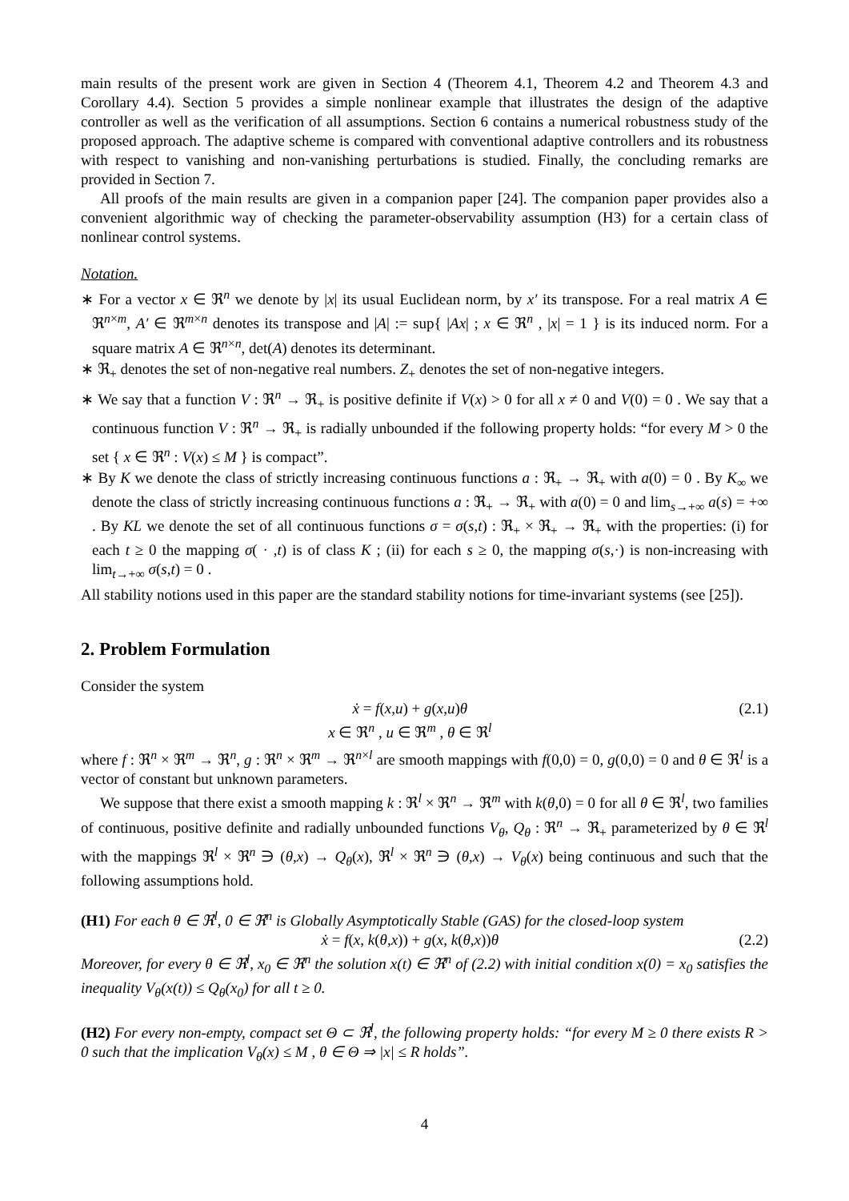main results of the present work are given in Section 4 (Theorem 4.1, Theorem 4.2 and Theorem 4.3 and Corollary 4.4). Section 5 provides a simple nonlinear example that illustrates the design of the adaptive controller as well as the verification of all assumptions. Section 6 contains a numerical robustness study of the proposed approach. The adaptive scheme is compared with conventional adaptive controllers and its robustness with respect to vanishing and non-vanishing perturbations is studied. Finally, the concluding remarks are provided in Section 7.
All proofs of the main results are given in a companion paper [24]. The companion paper provides also a convenient algorithmic way of checking the parameter-observability assumption (H3) for a certain class of nonlinear control systems.
Notation.
∗ For a vector x ∈ ℜ<sup>n</sup> we denote by |x| its usual Euclidean norm, by x′ its transpose. For a real matrix A ∈ ℜ<sup>n×m</sup>, A′ ∈ ℜ<sup>m×n</sup> denotes its transpose and |A| := sup{ |Ax| ; x ∈ ℜ<sup>n</sup> , |x| = 1 } is its induced norm. For a square matrix A ∈ ℜ<sup>n×n</sup>, det(A) denotes its determinant.
∗ ℜ<sub>+</sub> denotes the set of non-negative real numbers. Z<sub>+</sub> denotes the set of non-negative integers.
∗ We say that a function V : ℜ<sup>n</sup> → ℜ<sub>+</sub> is positive definite if V(x) > 0 for all x ≠ 0 and V(0) = 0 . We say that a continuous function V : ℜ<sup>n</sup> → ℜ<sub>+</sub> is radially unbounded if the following property holds: “for every M > 0 the set { x ∈ ℜ<sup>n</sup> : V(x) ≤ M } is compact”.
∗ By K we denote the class of strictly increasing continuous functions a : ℜ<sub>+</sub> → ℜ<sub>+</sub> with a(0) = 0 . By K<sub>∞</sub> we denote the class of strictly increasing continuous functions a : ℜ<sub>+</sub> → ℜ<sub>+</sub> with a(0) = 0 and lim<sub>s→+∞</sub> a(s) = +∞ . By KL we denote the set of all continuous functions σ = σ(s,t) : ℜ<sub>+</sub> × ℜ<sub>+</sub> → ℜ<sub>+</sub> with the properties: (i) for each t ≥ 0 the mapping σ( · ,t) is of class K ; (ii) for each s ≥ 0, the mapping σ(s,·) is non-increasing with lim<sub>t→+∞</sub> σ(s,t) = 0 .
All stability notions used in this paper are the standard stability notions for time-invariant systems (see [25]).
2. Problem Formulation
Consider the system
ẋ = f(x,u) + g(x,u)θ
x ∈ ℜ<sup>n</sup> , u ∈ ℜ<sup>m</sup> , θ ∈ ℜ<sup>l</sup>
(2.1)
where f : ℜ<sup>n</sup> × ℜ<sup>m</sup> → ℜ<sup>n</sup>, g : ℜ<sup>n</sup> × ℜ<sup>m</sup> → ℜ<sup>n×l</sup> are smooth mappings with f(0,0) = 0, g(0,0) = 0 and θ ∈ ℜ<sup>l</sup> is a vector of constant but unknown parameters.
We suppose that there exist a smooth mapping k : ℜ<sup>l</sup> × ℜ<sup>n</sup> → ℜ<sup>m</sup> with k(θ,0) = 0 for all θ ∈ ℜ<sup>l</sup>, two families of continuous, positive definite and radially unbounded functions V<sub>θ</sub>, Q<sub>θ</sub> : ℜ<sup>n</sup> → ℜ<sub>+</sub> parameterized by θ ∈ ℜ<sup>l</sup> with the mappings ℜ<sup>l</sup> × ℜ<sup>n</sup> ∋ (θ,x) → Q<sub>θ</sub>(x), ℜ<sup>l</sup> × ℜ<sup>n</sup> ∋ (θ,x) → V<sub>θ</sub>(x) being continuous and such that the following assumptions hold.
(H1) For each θ ∈ ℜ<sup>l</sup>, 0 ∈ ℜ<sup>n</sup> is Globally Asymptotically Stable (GAS) for the closed-loop system
ẋ = f(x, k(θ,x)) + g(x, k(θ,x))θ
(2.2)
Moreover, for every θ ∈ ℜ<sup>l</sup>, x<sub>0</sub> ∈ ℜ<sup>n</sup> the solution x(t) ∈ ℜ<sup>n</sup> of (2.2) with initial condition x(0) = x<sub>0</sub> satisfies the inequality V<sub>θ</sub>(x(t)) ≤ Q<sub>θ</sub>(x<sub>0</sub>) for all t ≥ 0.
(H2) For every non-empty, compact set Θ ⊂ ℜ<sup>l</sup>, the following property holds: “for every M ≥ 0 there exists R > 0 such that the implication V<sub>θ</sub>(x) ≤ M , θ ∈ Θ ⇒ |x| ≤ R holds”.
4